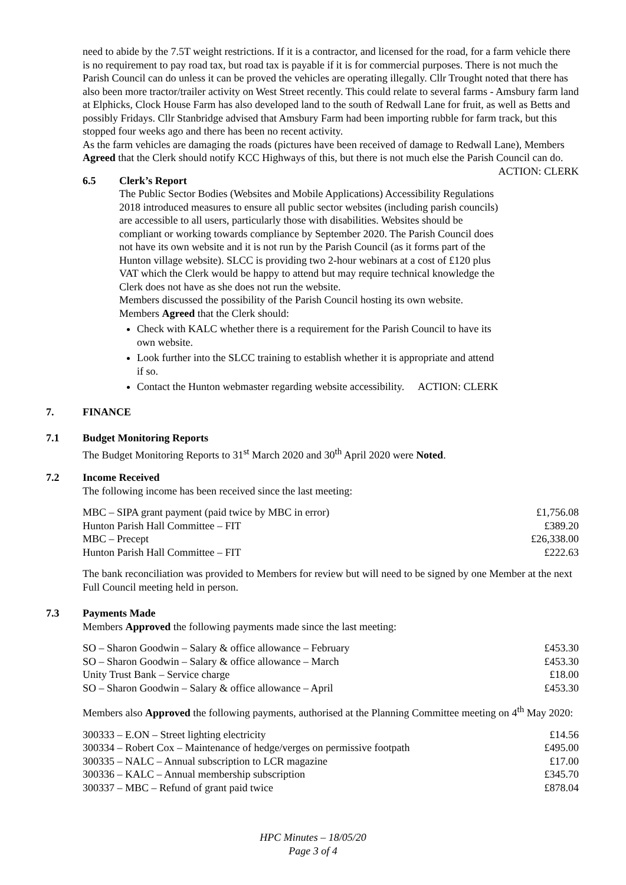need to abide by the 7.5T weight restrictions. If it is a contractor, and licensed for the road, for a farm vehicle there is no requirement to pay road tax, but road tax is payable if it is for commercial purposes. There is not much the Parish Council can do unless it can be proved the vehicles are operating illegally. Cllr Trought noted that there has also been more tractor/trailer activity on West Street recently. This could relate to several farms - Amsbury farm land at Elphicks, Clock House Farm has also developed land to the south of Redwall Lane for fruit, as well as Betts and possibly Fridays. Cllr Stanbridge advised that Amsbury Farm had been importing rubble for farm track, but this stopped four weeks ago and there has been no recent activity.
As the farm vehicles are damaging the roads (pictures have been received of damage to Redwall Lane), Members Agreed that the Clerk should notify KCC Highways of this, but there is not much else the Parish Council can do. ACTION: CLERK
6.5 Clerk’s Report
The Public Sector Bodies (Websites and Mobile Applications) Accessibility Regulations 2018 introduced measures to ensure all public sector websites (including parish councils) are accessible to all users, particularly those with disabilities. Websites should be compliant or working towards compliance by September 2020. The Parish Council does not have its own website and it is not run by the Parish Council (as it forms part of the Hunton village website). SLCC is providing two 2-hour webinars at a cost of £120 plus VAT which the Clerk would be happy to attend but may require technical knowledge the Clerk does not have as she does not run the website.
Members discussed the possibility of the Parish Council hosting its own website.
Members Agreed that the Clerk should:
Check with KALC whether there is a requirement for the Parish Council to have its own website.
Look further into the SLCC training to establish whether it is appropriate and attend if so.
Contact the Hunton webmaster regarding website accessibility. ACTION: CLERK
7. FINANCE
7.1 Budget Monitoring Reports
The Budget Monitoring Reports to 31<sup>st</sup> March 2020 and 30<sup>th</sup> April 2020 were Noted.
7.2 Income Received
The following income has been received since the last meeting:
| MBC – SIPA grant payment (paid twice by MBC in error) | £1,756.08 |
| Hunton Parish Hall Committee – FIT | £389.20 |
| MBC – Precept | £26,338.00 |
| Hunton Parish Hall Committee – FIT | £222.63 |
The bank reconciliation was provided to Members for review but will need to be signed by one Member at the next Full Council meeting held in person.
7.3 Payments Made
Members Approved the following payments made since the last meeting:
| SO – Sharon Goodwin – Salary & office allowance – February | £453.30 |
| SO – Sharon Goodwin – Salary & office allowance – March | £453.30 |
| Unity Trust Bank – Service charge | £18.00 |
| SO – Sharon Goodwin – Salary & office allowance – April | £453.30 |
Members also Approved the following payments, authorised at the Planning Committee meeting on 4<sup>th</sup> May 2020:
| 300333 – E.ON – Street lighting electricity | £14.56 |
| 300334 – Robert Cox – Maintenance of hedge/verges on permissive footpath | £495.00 |
| 300335 – NALC – Annual subscription to LCR magazine | £17.00 |
| 300336 – KALC – Annual membership subscription | £345.70 |
| 300337 – MBC – Refund of grant paid twice | £878.04 |
HPC Minutes – 18/05/20
Page 3 of 4